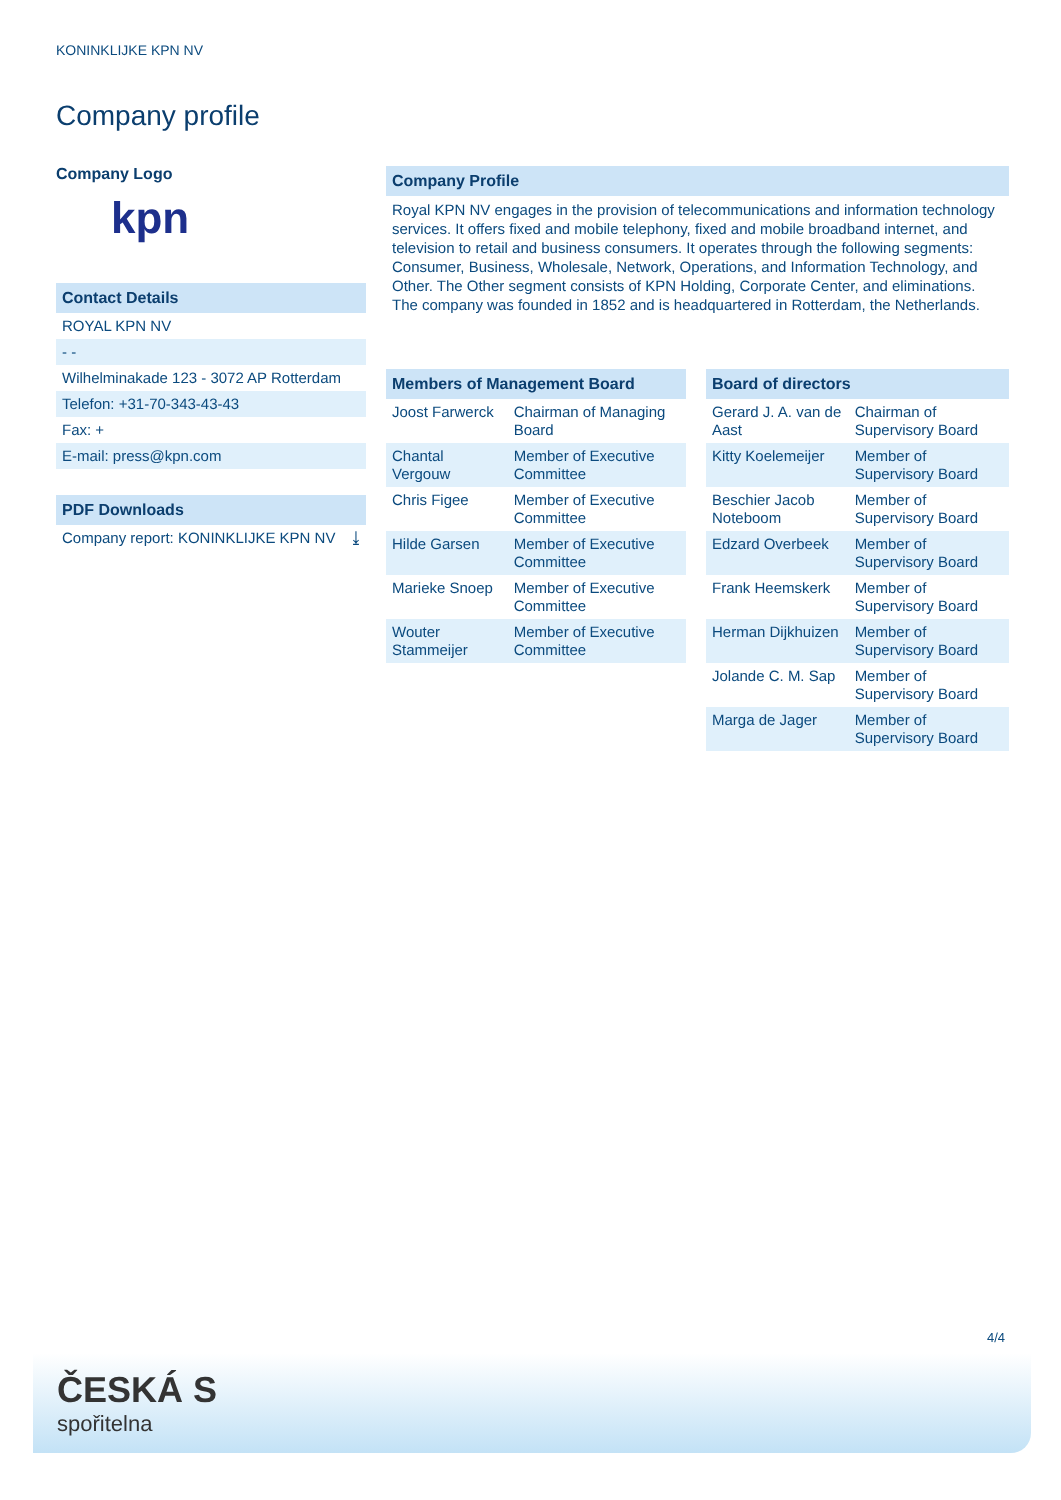KONINKLIJKE KPN NV
Company profile
Company Logo
kpn
Contact Details
| ROYAL KPN NV |
| - - |
| Wilhelminakade 123 - 3072 AP Rotterdam |
| Telefon: +31-70-343-43-43 |
| Fax: + |
| E-mail: press@kpn.com |
PDF Downloads
| Company report: KONINKLIJKE KPN NV | ⤓ |
Company Profile
Royal KPN NV engages in the provision of telecommunications and information technology services. It offers fixed and mobile telephony, fixed and mobile broadband internet, and television to retail and business consumers. It operates through the following segments: Consumer, Business, Wholesale, Network, Operations, and Information Technology, and Other. The Other segment consists of KPN Holding, Corporate Center, and eliminations. The company was founded in 1852 and is headquartered in Rotterdam, the Netherlands.
Members of Management Board
| Joost Farwerck | Chairman of Managing Board |
| Chantal Vergouw | Member of Executive Committee |
| Chris Figee | Member of Executive Committee |
| Hilde Garsen | Member of Executive Committee |
| Marieke Snoep | Member of Executive Committee |
| Wouter Stammeijer | Member of Executive Committee |
Board of directors
| Gerard J. A. van de Aast | Chairman of Supervisory Board |
| Kitty Koelemeijer | Member of Supervisory Board |
| Beschier Jacob Noteboom | Member of Supervisory Board |
| Edzard Overbeek | Member of Supervisory Board |
| Frank Heemskerk | Member of Supervisory Board |
| Herman Dijkhuizen | Member of Supervisory Board |
| Jolande C. M. Sap | Member of Supervisory Board |
| Marga de Jager | Member of Supervisory Board |
4/4
ČESKÁ S
spořitelna